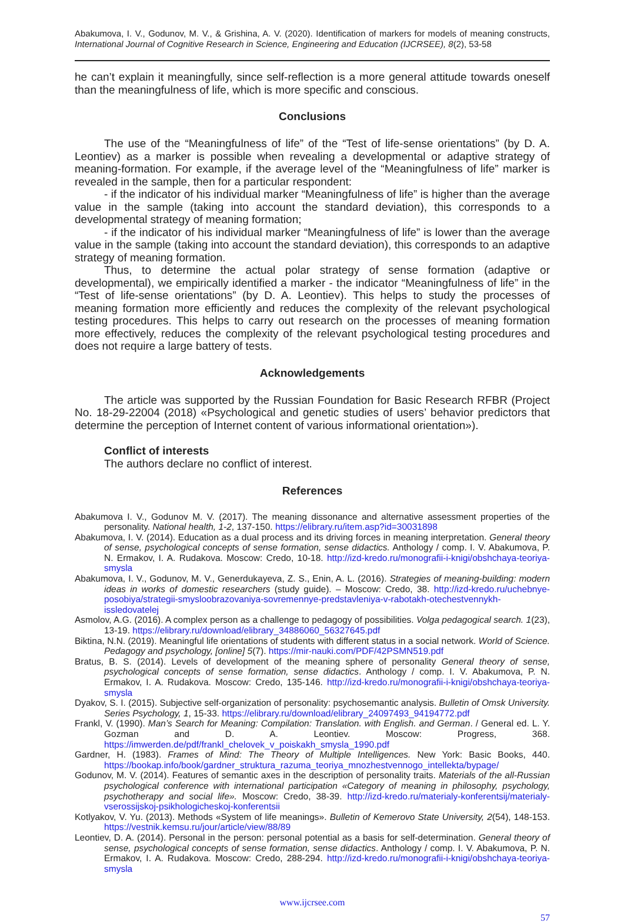Abakumova, I. V., Godunov, M. V., & Grishina, A. V. (2020). Identification of markers for models of meaning constructs, International Journal of Cognitive Research in Science, Engineering and Education (IJCRSEE), 8(2), 53-58
he can’t explain it meaningfully, since self-reflection is a more general attitude towards oneself than the meaningfulness of life, which is more specific and conscious.
Conclusions
The use of the “Meaningfulness of life” of the “Test of life-sense orientations” (by D. A. Leontiev) as a marker is possible when revealing a developmental or adaptive strategy of meaning-formation. For example, if the average level of the “Meaningfulness of life” marker is revealed in the sample, then for a particular respondent:
- if the indicator of his individual marker “Meaningfulness of life” is higher than the average value in the sample (taking into account the standard deviation), this corresponds to a developmental strategy of meaning formation;
- if the indicator of his individual marker “Meaningfulness of life” is lower than the average value in the sample (taking into account the standard deviation), this corresponds to an adaptive strategy of meaning formation.
Thus, to determine the actual polar strategy of sense formation (adaptive or developmental), we empirically identified a marker - the indicator “Meaningfulness of life” in the “Test of life-sense orientations” (by D. A. Leontiev). This helps to study the processes of meaning formation more efficiently and reduces the complexity of the relevant psychological testing procedures. This helps to carry out research on the processes of meaning formation more effectively, reduces the complexity of the relevant psychological testing procedures and does not require a large battery of tests.
Acknowledgements
The article was supported by the Russian Foundation for Basic Research RFBR (Project No. 18-29-22004 (2018) «Psychological and genetic studies of users’ behavior predictors that determine the perception of Internet content of various informational orientation»).
Conflict of interests
The authors declare no conflict of interest.
References
Abakumova I. V., Godunov M. V. (2017). The meaning dissonance and alternative assessment properties of the personality. National health, 1-2, 137-150. https://elibrary.ru/item.asp?id=30031898
Abakumova, I. V. (2014). Education as a dual process and its driving forces in meaning interpretation. General theory of sense, psychological concepts of sense formation, sense didactics. Anthology / comp. I. V. Abakumova, P. N. Ermakov, I. A. Rudakova. Moscow: Credo, 10-18. http://izd-kredo.ru/monografii-i-knigi/obshchaya-teoriya-smysla
Abakumova, I. V., Godunov, M. V., Generdukayeva, Z. S., Enin, A. L. (2016). Strategies of meaning-building: modern ideas in works of domestic researchers (study guide). – Moscow: Credo, 38. http://izd-kredo.ru/uchebnye-posobiya/strategii-smysloobrazovaniya-sovremennye-predstavleniya-v-rabotakh-otechestvennykh-issledovatelej
Asmolov, A.G. (2016). A complex person as a challenge to pedagogy of possibilities. Volga pedagogical search. 1(23), 13-19. https://elibrary.ru/download/elibrary_34886060_56327645.pdf
Biktina, N.N. (2019). Meaningful life orientations of students with different status in a social network. World of Science. Pedagogy and psychology, [online] 5(7). https://mir-nauki.com/PDF/42PSMN519.pdf
Bratus, B. S. (2014). Levels of development of the meaning sphere of personality General theory of sense, psychological concepts of sense formation, sense didactics. Anthology / comp. I. V. Abakumova, P. N. Ermakov, I. A. Rudakova. Moscow: Credo, 135-146. http://izd-kredo.ru/monografii-i-knigi/obshchaya-teoriya-smysla
Dyakov, S. I. (2015). Subjective self-organization of personality: psychosemantic analysis. Bulletin of Omsk University. Series Psychology, 1, 15-33. https://elibrary.ru/download/elibrary_24097493_94194772.pdf
Frankl, V. (1990). Man’s Search for Meaning: Compilation: Translation. with English. and German. / General ed. L. Y. Gozman and D. A. Leontiev. Moscow: Progress, 368. https://imwerden.de/pdf/frankl_chelovek_v_poiskakh_smysla_1990.pdf
Gardner, H. (1983). Frames of Mind: The Theory of Multiple Intelligences. New York: Basic Books, 440. https://bookap.info/book/gardner_struktura_razuma_teoriya_mnozhestvennogo_intellekta/bypage/
Godunov, M. V. (2014). Features of semantic axes in the description of personality traits. Materials of the all-Russian psychological conference with international participation «Category of meaning in philosophy, psychology, psychotherapy and social life». Moscow: Credo, 38-39. http://izd-kredo.ru/materialy-konferentsij/materialy-vserossijskoj-psikhologicheskoj-konferentsii
Kotlyakov, V. Yu. (2013). Methods «System of life meanings». Bulletin of Kemerovo State University, 2(54), 148-153. https://vestnik.kemsu.ru/jour/article/view/88/89
Leontiev, D. A. (2014). Personal in the person: personal potential as a basis for self-determination. General theory of sense, psychological concepts of sense formation, sense didactics. Anthology / comp. I. V. Abakumova, P. N. Ermakov, I. A. Rudakova. Moscow: Credo, 288-294. http://izd-kredo.ru/monografii-i-knigi/obshchaya-teoriya-smysla
www.ijcrsee.com
57